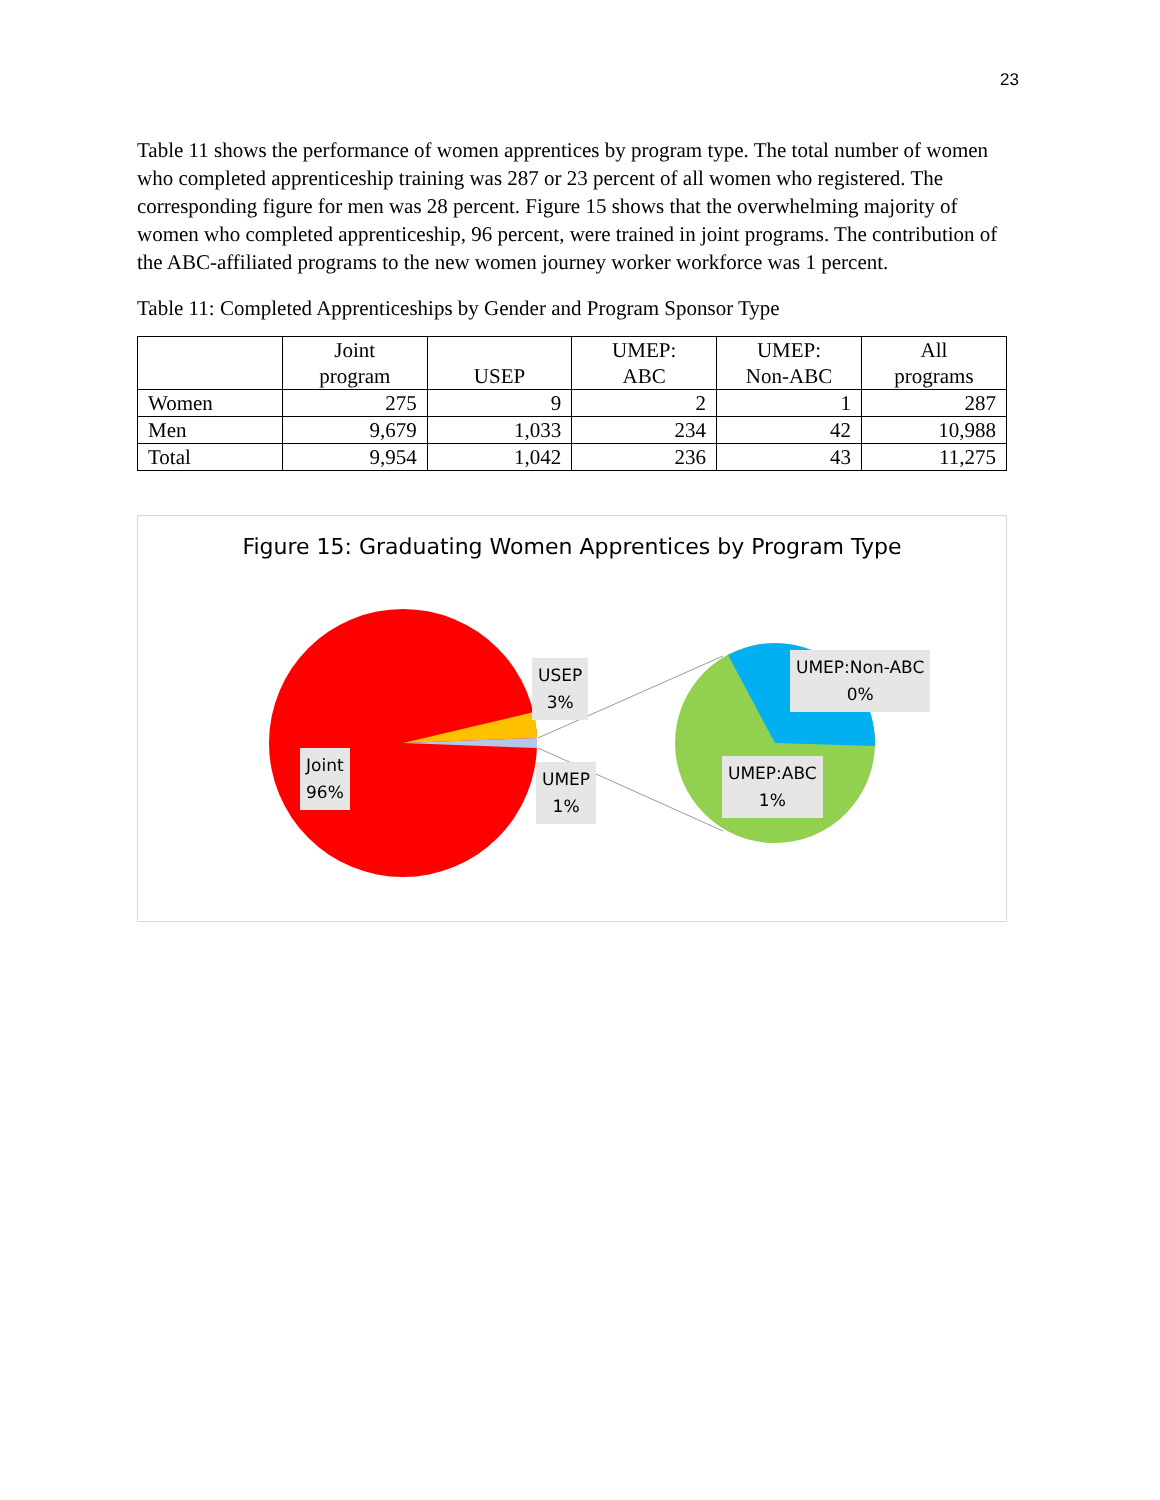23
Table 11 shows the performance of women apprentices by program type. The total number of women who completed apprenticeship training was 287 or 23 percent of all women who registered. The corresponding figure for men was 28 percent. Figure 15 shows that the overwhelming majority of women who completed apprenticeship, 96 percent, were trained in joint programs. The contribution of the ABC-affiliated programs to the new women journey worker workforce was 1 percent.
Table 11: Completed Apprenticeships by Gender and Program Sponsor Type
| | Joint program | USEP | UMEP: ABC | UMEP: Non-ABC | All programs |
| --- | --- | --- | --- | --- | --- |
| Women | 275 | 9 | 2 | 1 | 287 |
| Men | 9,679 | 1,033 | 234 | 42 | 10,988 |
| Total | 9,954 | 1,042 | 236 | 43 | 11,275 |
Figure 15: Graduating Women Apprentices by Program Type
Joint
96%
USEP
3%
UMEP
1%
UMEP:Non-ABC
0%
UMEP:ABC
1%